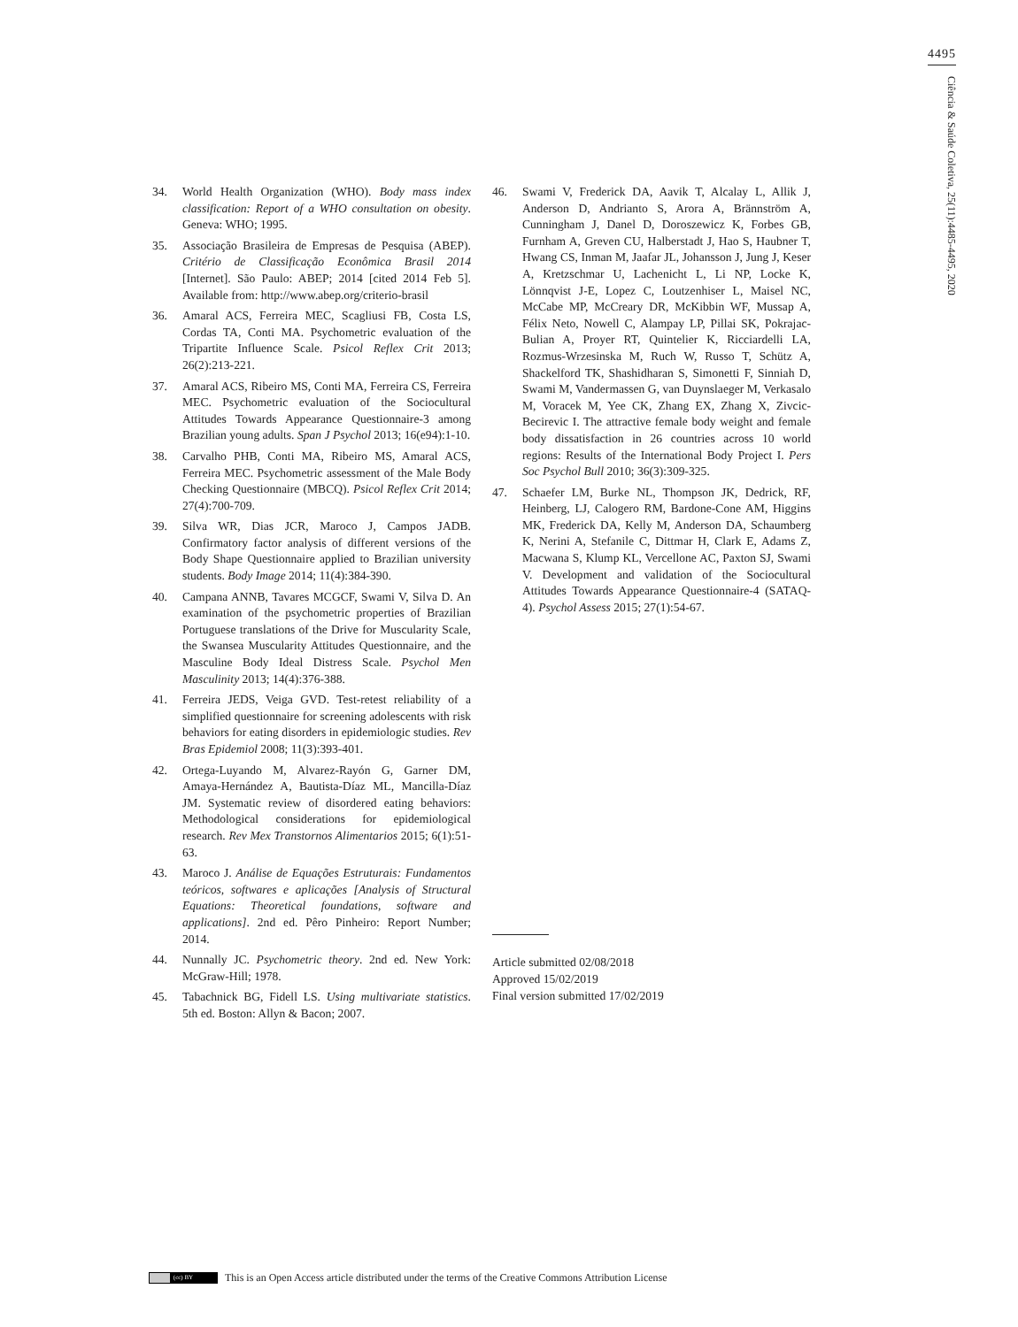4495
Ciência & Saúde Coletiva, 25(11):4485-4495, 2020
34. World Health Organization (WHO). Body mass index classification: Report of a WHO consultation on obesity. Geneva: WHO; 1995.
35. Associação Brasileira de Empresas de Pesquisa (ABEP). Critério de Classificação Econômica Brasil 2014 [Internet]. São Paulo: ABEP; 2014 [cited 2014 Feb 5]. Available from: http://www.abep.org/criterio-brasil
36. Amaral ACS, Ferreira MEC, Scagliusi FB, Costa LS, Cordas TA, Conti MA. Psychometric evaluation of the Tripartite Influence Scale. Psicol Reflex Crit 2013; 26(2):213-221.
37. Amaral ACS, Ribeiro MS, Conti MA, Ferreira CS, Ferreira MEC. Psychometric evaluation of the Sociocultural Attitudes Towards Appearance Questionnaire-3 among Brazilian young adults. Span J Psychol 2013; 16(e94):1-10.
38. Carvalho PHB, Conti MA, Ribeiro MS, Amaral ACS, Ferreira MEC. Psychometric assessment of the Male Body Checking Questionnaire (MBCQ). Psicol Reflex Crit 2014; 27(4):700-709.
39. Silva WR, Dias JCR, Maroco J, Campos JADB. Confirmatory factor analysis of different versions of the Body Shape Questionnaire applied to Brazilian university students. Body Image 2014; 11(4):384-390.
40. Campana ANNB, Tavares MCGCF, Swami V, Silva D. An examination of the psychometric properties of Brazilian Portuguese translations of the Drive for Muscularity Scale, the Swansea Muscularity Attitudes Questionnaire, and the Masculine Body Ideal Distress Scale. Psychol Men Masculinity 2013; 14(4):376-388.
41. Ferreira JEDS, Veiga GVD. Test-retest reliability of a simplified questionnaire for screening adolescents with risk behaviors for eating disorders in epidemiologic studies. Rev Bras Epidemiol 2008; 11(3):393-401.
42. Ortega-Luyando M, Alvarez-Rayón G, Garner DM, Amaya-Hernández A, Bautista-Díaz ML, Mancilla-Díaz JM. Systematic review of disordered eating behaviors: Methodological considerations for epidemiological research. Rev Mex Transtornos Alimentarios 2015; 6(1):51-63.
43. Maroco J. Análise de Equações Estruturais: Fundamentos teóricos, softwares e aplicações [Analysis of Structural Equations: Theoretical foundations, software and applications]. 2nd ed. Pêro Pinheiro: Report Number; 2014.
44. Nunnally JC. Psychometric theory. 2nd ed. New York: McGraw-Hill; 1978.
45. Tabachnick BG, Fidell LS. Using multivariate statistics. 5th ed. Boston: Allyn & Bacon; 2007.
46. Swami V, Frederick DA, Aavik T, Alcalay L, Allik J, Anderson D, Andrianto S, Arora A, Brännström A, Cunningham J, Danel D, Doroszewicz K, Forbes GB, Furnham A, Greven CU, Halberstadt J, Hao S, Haubner T, Hwang CS, Inman M, Jaafar JL, Johansson J, Jung J, Keser A, Kretzschmar U, Lachenicht L, Li NP, Locke K, Lönnqvist J-E, Lopez C, Loutzenhiser L, Maisel NC, McCabe MP, McCreary DR, McKibbin WF, Mussap A, Félix Neto, Nowell C, Alampay LP, Pillai SK, Pokrajac-Bulian A, Proyer RT, Quintelier K, Ricciardelli LA, Rozmus-Wrzesinska M, Ruch W, Russo T, Schütz A, Shackelford TK, Shashidharan S, Simonetti F, Sinniah D, Swami M, Vandermassen G, van Duynslaeger M, Verkasalo M, Voracek M, Yee CK, Zhang EX, Zhang X, Zivcic-Becirevic I. The attractive female body weight and female body dissatisfaction in 26 countries across 10 world regions: Results of the International Body Project I. Pers Soc Psychol Bull 2010; 36(3):309-325.
47. Schaefer LM, Burke NL, Thompson JK, Dedrick, RF, Heinberg, LJ, Calogero RM, Bardone-Cone AM, Higgins MK, Frederick DA, Kelly M, Anderson DA, Schaumberg K, Nerini A, Stefanile C, Dittmar H, Clark E, Adams Z, Macwana S, Klump KL, Vercellone AC, Paxton SJ, Swami V. Development and validation of the Sociocultural Attitudes Towards Appearance Questionnaire-4 (SATAQ-4). Psychol Assess 2015; 27(1):54-67.
Article submitted 02/08/2018
Approved 15/02/2019
Final version submitted 17/02/2019
(cc) BY This is an Open Access article distributed under the terms of the Creative Commons Attribution License